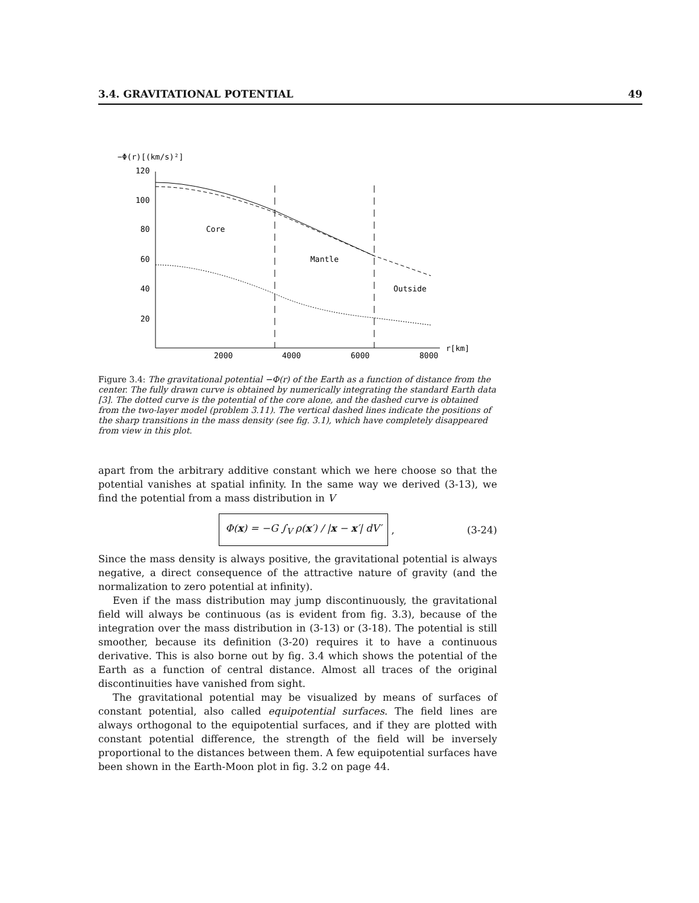3.4. GRAVITATIONAL POTENTIAL 49
−Φ(r)[(km/s)²]
120
100
80
60
40
20
2000
4000
6000
8000
r[km]
Core
Mantle
Outside
Figure 3.4: The gravitational potential −Φ(r) of the Earth as a function of distance from the center. The fully drawn curve is obtained by numerically integrating the standard Earth data [3]. The dotted curve is the potential of the core alone, and the dashed curve is obtained from the two-layer model (problem 3.11). The vertical dashed lines indicate the positions of the sharp transitions in the mass density (see fig. 3.1), which have completely disappeared from view in this plot.
apart from the arbitrary additive constant which we here choose so that the potential vanishes at spatial infinity. In the same way we derived (3-13), we find the potential from a mass distribution in V
Φ(x) = −G ∫<sub>V</sub> ρ(x′) / |x − x′| dV′
, (3-24)
Since the mass density is always positive, the gravitational potential is always negative, a direct consequence of the attractive nature of gravity (and the normalization to zero potential at infinity).
Even if the mass distribution may jump discontinuously, the gravitational field will always be continuous (as is evident from fig. 3.3), because of the integration over the mass distribution in (3-13) or (3-18). The potential is still smoother, because its definition (3-20) requires it to have a continuous derivative. This is also borne out by fig. 3.4 which shows the potential of the Earth as a function of central distance. Almost all traces of the original discontinuities have vanished from sight.
The gravitational potential may be visualized by means of surfaces of constant potential, also called equipotential surfaces. The field lines are always orthogonal to the equipotential surfaces, and if they are plotted with constant potential difference, the strength of the field will be inversely proportional to the distances between them. A few equipotential surfaces have been shown in the Earth-Moon plot in fig. 3.2 on page 44.